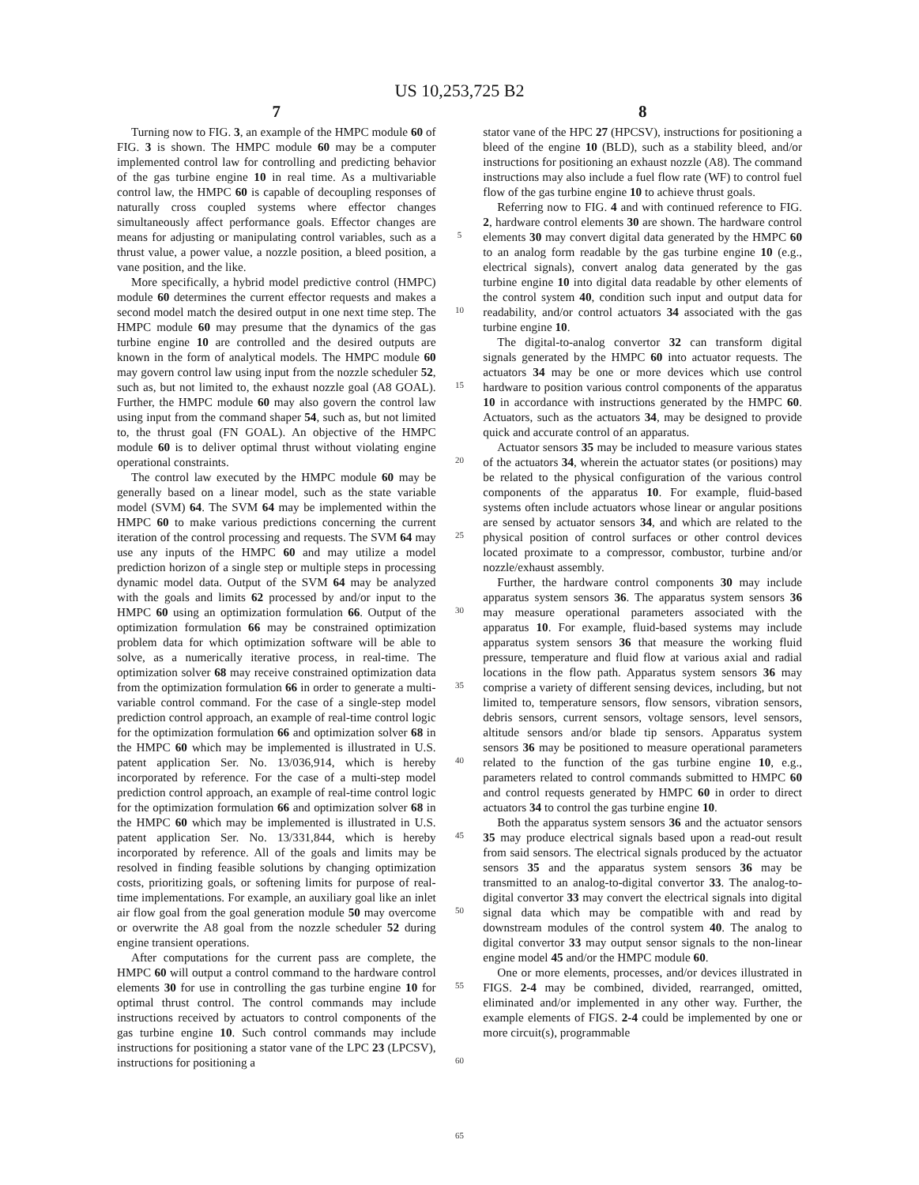US 10,253,725 B2
7
Turning now to FIG. 3, an example of the HMPC module 60 of FIG. 3 is shown. The HMPC module 60 may be a computer implemented control law for controlling and predicting behavior of the gas turbine engine 10 in real time. As a multivariable control law, the HMPC 60 is capable of decoupling responses of naturally cross coupled systems where effector changes simultaneously affect performance goals. Effector changes are means for adjusting or manipulating control variables, such as a thrust value, a power value, a nozzle position, a bleed position, a vane position, and the like.
More specifically, a hybrid model predictive control (HMPC) module 60 determines the current effector requests and makes a second model match the desired output in one next time step. The HMPC module 60 may presume that the dynamics of the gas turbine engine 10 are controlled and the desired outputs are known in the form of analytical models. The HMPC module 60 may govern control law using input from the nozzle scheduler 52, such as, but not limited to, the exhaust nozzle goal (A8 GOAL). Further, the HMPC module 60 may also govern the control law using input from the command shaper 54, such as, but not limited to, the thrust goal (FN GOAL). An objective of the HMPC module 60 is to deliver optimal thrust without violating engine operational constraints.
The control law executed by the HMPC module 60 may be generally based on a linear model, such as the state variable model (SVM) 64. The SVM 64 may be implemented within the HMPC 60 to make various predictions concerning the current iteration of the control processing and requests. The SVM 64 may use any inputs of the HMPC 60 and may utilize a model prediction horizon of a single step or multiple steps in processing dynamic model data. Output of the SVM 64 may be analyzed with the goals and limits 62 processed by and/or input to the HMPC 60 using an optimization formulation 66. Output of the optimization formulation 66 may be constrained optimization problem data for which optimization software will be able to solve, as a numerically iterative process, in real-time. The optimization solver 68 may receive constrained optimization data from the optimization formulation 66 in order to generate a multi-variable control command. For the case of a single-step model prediction control approach, an example of real-time control logic for the optimization formulation 66 and optimization solver 68 in the HMPC 60 which may be implemented is illustrated in U.S. patent application Ser. No. 13/036,914, which is hereby incorporated by reference. For the case of a multi-step model prediction control approach, an example of real-time control logic for the optimization formulation 66 and optimization solver 68 in the HMPC 60 which may be implemented is illustrated in U.S. patent application Ser. No. 13/331,844, which is hereby incorporated by reference. All of the goals and limits may be resolved in finding feasible solutions by changing optimization costs, prioritizing goals, or softening limits for purpose of real-time implementations. For example, an auxiliary goal like an inlet air flow goal from the goal generation module 50 may overcome or overwrite the A8 goal from the nozzle scheduler 52 during engine transient operations.
After computations for the current pass are complete, the HMPC 60 will output a control command to the hardware control elements 30 for use in controlling the gas turbine engine 10 for optimal thrust control. The control commands may include instructions received by actuators to control components of the gas turbine engine 10. Such control commands may include instructions for positioning a stator vane of the LPC 23 (LPCSV), instructions for positioning a
5
10
15
20
25
30
35
40
45
50
55
60
65
8
stator vane of the HPC 27 (HPCSV), instructions for positioning a bleed of the engine 10 (BLD), such as a stability bleed, and/or instructions for positioning an exhaust nozzle (A8). The command instructions may also include a fuel flow rate (WF) to control fuel flow of the gas turbine engine 10 to achieve thrust goals.
Referring now to FIG. 4 and with continued reference to FIG. 2, hardware control elements 30 are shown. The hardware control elements 30 may convert digital data generated by the HMPC 60 to an analog form readable by the gas turbine engine 10 (e.g., electrical signals), convert analog data generated by the gas turbine engine 10 into digital data readable by other elements of the control system 40, condition such input and output data for readability, and/or control actuators 34 associated with the gas turbine engine 10.
The digital-to-analog convertor 32 can transform digital signals generated by the HMPC 60 into actuator requests. The actuators 34 may be one or more devices which use control hardware to position various control components of the apparatus 10 in accordance with instructions generated by the HMPC 60. Actuators, such as the actuators 34, may be designed to provide quick and accurate control of an apparatus.
Actuator sensors 35 may be included to measure various states of the actuators 34, wherein the actuator states (or positions) may be related to the physical configuration of the various control components of the apparatus 10. For example, fluid-based systems often include actuators whose linear or angular positions are sensed by actuator sensors 34, and which are related to the physical position of control surfaces or other control devices located proximate to a compressor, combustor, turbine and/or nozzle/exhaust assembly.
Further, the hardware control components 30 may include apparatus system sensors 36. The apparatus system sensors 36 may measure operational parameters associated with the apparatus 10. For example, fluid-based systems may include apparatus system sensors 36 that measure the working fluid pressure, temperature and fluid flow at various axial and radial locations in the flow path. Apparatus system sensors 36 may comprise a variety of different sensing devices, including, but not limited to, temperature sensors, flow sensors, vibration sensors, debris sensors, current sensors, voltage sensors, level sensors, altitude sensors and/or blade tip sensors. Apparatus system sensors 36 may be positioned to measure operational parameters related to the function of the gas turbine engine 10, e.g., parameters related to control commands submitted to HMPC 60 and control requests generated by HMPC 60 in order to direct actuators 34 to control the gas turbine engine 10.
Both the apparatus system sensors 36 and the actuator sensors 35 may produce electrical signals based upon a read-out result from said sensors. The electrical signals produced by the actuator sensors 35 and the apparatus system sensors 36 may be transmitted to an analog-to-digital convertor 33. The analog-to-digital convertor 33 may convert the electrical signals into digital signal data which may be compatible with and read by downstream modules of the control system 40. The analog to digital convertor 33 may output sensor signals to the non-linear engine model 45 and/or the HMPC module 60.
One or more elements, processes, and/or devices illustrated in FIGS. 2-4 may be combined, divided, rearranged, omitted, eliminated and/or implemented in any other way. Further, the example elements of FIGS. 2-4 could be implemented by one or more circuit(s), programmable